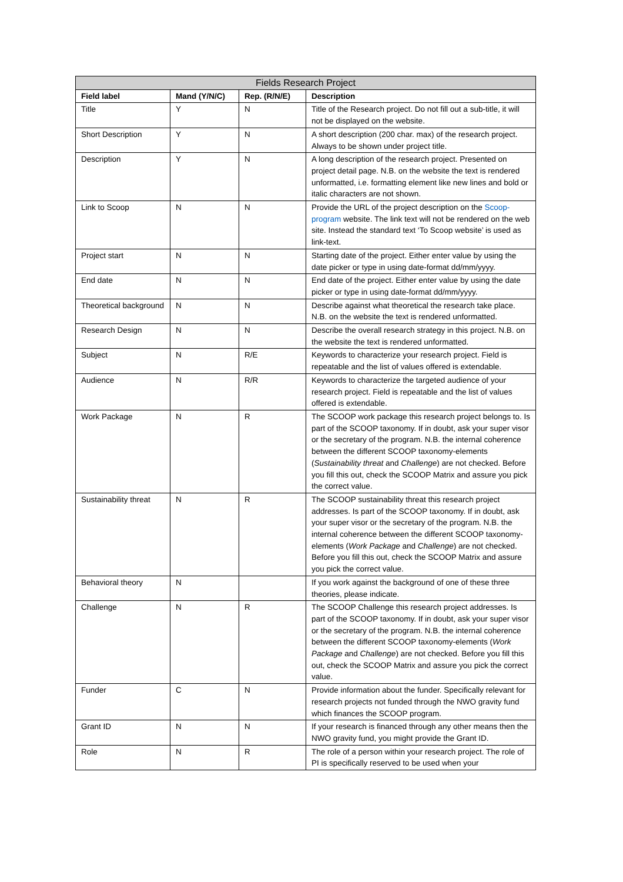| Fields Research Project | | | |
| --- | --- | --- | --- |
| Field label | Mand (Y/N/C) | Rep. (R/N/E) | Description |
| Title | Y | N | Title of the Research project. Do not fill out a sub-title, it will not be displayed on the website. |
| Short Description | Y | N | A short description (200 char. max) of the research project. Always to be shown under project title. |
| Description | Y | N | A long description of the research project. Presented on project detail page. N.B. on the website the text is rendered unformatted, i.e. formatting element like new lines and bold or italic characters are not shown. |
| Link to Scoop | N | N | Provide the URL of the project description on the Scoop-program website. The link text will not be rendered on the web site. Instead the standard text ‘To Scoop website’ is used as link-text. |
| Project start | N | N | Starting date of the project. Either enter value by using the date picker or type in using date-format dd/mm/yyyy. |
| End date | N | N | End date of the project. Either enter value by using the date picker or type in using date-format dd/mm/yyyy. |
| Theoretical background | N | N | Describe against what theoretical the research take place. N.B. on the website the text is rendered unformatted. |
| Research Design | N | N | Describe the overall research strategy in this project. N.B. on the website the text is rendered unformatted. |
| Subject | N | R/E | Keywords to characterize your research project. Field is repeatable and the list of values offered is extendable. |
| Audience | N | R/R | Keywords to characterize the targeted audience of your research project. Field is repeatable and the list of values offered is extendable. |
| Work Package | N | R | The SCOOP work package this research project belongs to. Is part of the SCOOP taxonomy. If in doubt, ask your super visor or the secretary of the program. N.B. the internal coherence between the different SCOOP taxonomy-elements ( Sustainability threat and Challenge ) are not checked. Before you fill this out, check the SCOOP Matrix and assure you pick the correct value. |
| Sustainability threat | N | R | The SCOOP sustainability threat this research project addresses. Is part of the SCOOP taxonomy. If in doubt, ask your super visor or the secretary of the program. N.B. the internal coherence between the different SCOOP taxonomy-elements ( Work Package and Challenge ) are not checked. Before you fill this out, check the SCOOP Matrix and assure you pick the correct value. |
| Behavioral theory | N | | If you work against the background of one of these three theories, please indicate. |
| Challenge | N | R | The SCOOP Challenge this research project addresses. Is part of the SCOOP taxonomy. If in doubt, ask your super visor or the secretary of the program. N.B. the internal coherence between the different SCOOP taxonomy-elements ( Work Package and Challenge ) are not checked. Before you fill this out, check the SCOOP Matrix and assure you pick the correct value. |
| Funder | C | N | Provide information about the funder. Specifically relevant for research projects not funded through the NWO gravity fund which finances the SCOOP program. |
| Grant ID | N | N | If your research is financed through any other means then the NWO gravity fund, you might provide the Grant ID. |
| Role | N | R | The role of a person within your research project. The role of PI is specifically reserved to be used when your |